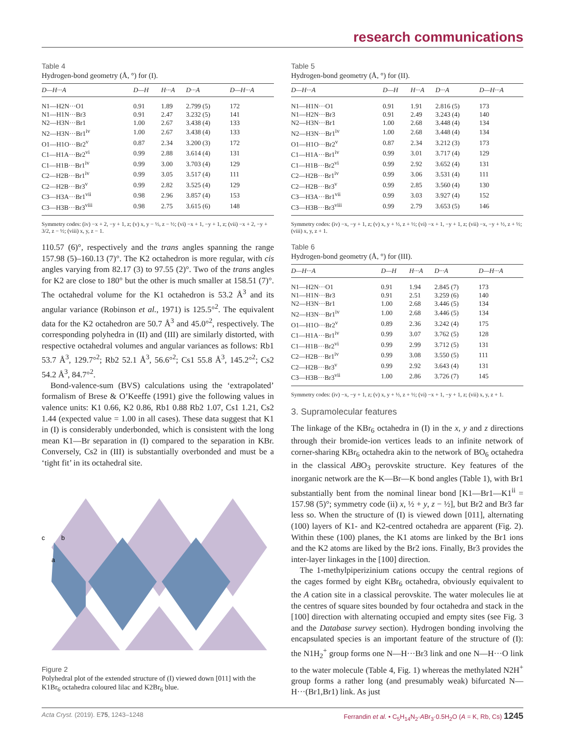research communications
Table 4
Hydrogen-bond geometry (Å, °) for (I).
| D—H···A | D—H | H···A | D···A | D—H···A |
| --- | --- | --- | --- | --- |
| N1—H2N···O1 | 0.91 | 1.89 | 2.799 (5) | 172 |
| N1—H1N···Br3 | 0.91 | 2.47 | 3.232 (5) | 141 |
| N2—H3N···Br1 | 1.00 | 2.67 | 3.438 (4) | 133 |
| N2—H3N···Br1<sup>iv</sup> | 1.00 | 2.67 | 3.438 (4) | 133 |
| O1—H1O···Br2<sup>v</sup> | 0.87 | 2.34 | 3.200 (3) | 172 |
| C1—H1A···Br2<sup>vi</sup> | 0.99 | 2.88 | 3.614 (4) | 131 |
| C1—H1B···Br1<sup>iv</sup> | 0.99 | 3.00 | 3.703 (4) | 129 |
| C2—H2B···Br1<sup>iv</sup> | 0.99 | 3.05 | 3.517 (4) | 111 |
| C2—H2B···Br3<sup>v</sup> | 0.99 | 2.82 | 3.525 (4) | 129 |
| C3—H3A···Br1<sup>vii</sup> | 0.98 | 2.96 | 3.857 (4) | 153 |
| C3—H3B···Br3<sup>viii</sup> | 0.98 | 2.75 | 3.615 (6) | 148 |
Symmetry codes: (iv) −x + 2, −y + 1, z; (v) x, y − ½, z − ½; (vi) −x + 1, −y + 1, z; (vii) −x + 2, −y + 3/2, z − ½; (viii) x, y, z − 1.
110.57 (6)°, respectively and the trans angles spanning the range 157.98 (5)–160.13 (7)°. The K2 octahedron is more regular, with cis angles varying from 82.17 (3) to 97.55 (2)°. Two of the trans angles for K2 are close to 180° but the other is much smaller at 158.51 (7)°. The octahedral volume for the K1 octahedron is 53.2 Å<sup>3</sup> and its angular variance (Robinson et al., 1971) is 125.5°<sup>2</sup>. The equivalent data for the K2 octahedron are 50.7 Å<sup>3</sup> and 45.0°<sup>2</sup>, respectively. The corresponding polyhedra in (II) and (III) are similarly distorted, with respective octahedral volumes and angular variances as follows: Rb1 53.7 Å<sup>3</sup>, 129.7°<sup>2</sup>; Rb2 52.1 Å<sup>3</sup>, 56.6°<sup>2</sup>; Cs1 55.8 Å<sup>3</sup>, 145.2°<sup>2</sup>; Cs2 54.2 Å<sup>3</sup>, 84.7°<sup>2</sup>.
Bond-valence-sum (BVS) calculations using the ‘extrapolated’ formalism of Brese & O’Keeffe (1991) give the following values in valence units: K1 0.66, K2 0.86, Rb1 0.88 Rb2 1.07, Cs1 1.21, Cs2 1.44 (expected value = 1.00 in all cases). These data suggest that K1 in (I) is considerably underbonded, which is consistent with the long mean K1—Br separation in (I) compared to the separation in KBr. Conversely, Cs2 in (III) is substantially overbonded and must be a ‘tight fit’ in its octahedral site.
c
b
a
Figure 2
Polyhedral plot of the extended structure of (I) viewed down [011] with the K1Br<sub>6</sub> octahedra coloured lilac and K2Br<sub>6</sub> blue.
Table 5
Hydrogen-bond geometry (Å, °) for (II).
| D—H···A | D—H | H···A | D···A | D—H···A |
| --- | --- | --- | --- | --- |
| N1—H1N···O1 | 0.91 | 1.91 | 2.816 (5) | 173 |
| N1—H2N···Br3 | 0.91 | 2.49 | 3.243 (4) | 140 |
| N2—H3N···Br1 | 1.00 | 2.68 | 3.448 (4) | 134 |
| N2—H3N···Br1<sup>iv</sup> | 1.00 | 2.68 | 3.448 (4) | 134 |
| O1—H1O···Br2<sup>v</sup> | 0.87 | 2.34 | 3.212 (3) | 173 |
| C1—H1A···Br1<sup>iv</sup> | 0.99 | 3.01 | 3.717 (4) | 129 |
| C1—H1B···Br2<sup>vi</sup> | 0.99 | 2.92 | 3.652 (4) | 131 |
| C2—H2B···Br1<sup>iv</sup> | 0.99 | 3.06 | 3.531 (4) | 111 |
| C2—H2B···Br3<sup>v</sup> | 0.99 | 2.85 | 3.560 (4) | 130 |
| C3—H3A···Br1<sup>vii</sup> | 0.99 | 3.03 | 3.927 (4) | 152 |
| C3—H3B···Br3<sup>viii</sup> | 0.99 | 2.79 | 3.653 (5) | 146 |
Symmetry codes: (iv) −x, −y + 1, z; (v) x, y + ½, z + ½; (vi) −x + 1, −y + 1, z; (vii) −x, −y + ½, z + ½; (viii) x, y, z + 1.
Table 6
Hydrogen-bond geometry (Å, °) for (III).
| D—H···A | D—H | H···A | D···A | D—H···A |
| --- | --- | --- | --- | --- |
| N1—H2N···O1 | 0.91 | 1.94 | 2.845 (7) | 173 |
| N1—H1N···Br3 | 0.91 | 2.51 | 3.259 (6) | 140 |
| N2—H3N···Br1 | 1.00 | 2.68 | 3.446 (5) | 134 |
| N2—H3N···Br1<sup>iv</sup> | 1.00 | 2.68 | 3.446 (5) | 134 |
| O1—H1O···Br2<sup>v</sup> | 0.89 | 2.36 | 3.242 (4) | 175 |
| C1—H1A···Br1<sup>iv</sup> | 0.99 | 3.07 | 3.762 (5) | 128 |
| C1—H1B···Br2<sup>vi</sup> | 0.99 | 2.99 | 3.712 (5) | 131 |
| C2—H2B···Br1<sup>iv</sup> | 0.99 | 3.08 | 3.550 (5) | 111 |
| C2—H2B···Br3<sup>v</sup> | 0.99 | 2.92 | 3.643 (4) | 131 |
| C3—H3B···Br3<sup>vii</sup> | 1.00 | 2.86 | 3.726 (7) | 145 |
Symmetry codes: (iv) −x, −y + 1, z; (v) x, y + ½, z + ½; (vi) −x + 1, −y + 1, z; (vii) x, y, z + 1.
3. Supramolecular features
The linkage of the KBr<sub>6</sub> octahedra in (I) in the x, y and z directions through their bromide-ion vertices leads to an infinite network of corner-sharing KBr<sub>6</sub> octahedra akin to the network of BO<sub>6</sub> octahedra in the classical ABO<sub>3</sub> perovskite structure. Key features of the inorganic network are the K—Br—K bond angles (Table 1), with Br1 substantially bent from the nominal linear bond [K1—Br1—K1<sup>ii</sup> = 157.98 (5)°; symmetry code (ii) x, ½ + y, z − ½], but Br2 and Br3 far less so. When the structure of (I) is viewed down [011], alternating (100) layers of K1- and K2-centred octahedra are apparent (Fig. 2). Within these (100) planes, the K1 atoms are linked by the Br1 ions and the K2 atoms are liked by the Br2 ions. Finally, Br3 provides the inter-layer linkages in the [100] direction.
The 1-methylpiperizinium cations occupy the central regions of the cages formed by eight KBr<sub>6</sub> octahedra, obviously equivalent to the A cation site in a classical perovskite. The water molecules lie at the centres of square sites bounded by four octahedra and stack in the [100] direction with alternating occupied and empty sites (see Fig. 3 and the Database survey section). Hydrogen bonding involving the encapsulated species is an important feature of the structure of (I): the N1H<sub>2</sub><sup>+</sup> group forms one N—H···Br3 link and one N—H···O link to the water molecule (Table 4, Fig. 1) whereas the methylated N2H<sup>+</sup> group forms a rather long (and presumably weak) bifurcated N—H···(Br1,Br1) link. As just
Acta Cryst. (2019). E75, 1243–1248 Ferrandin et al. • C<sub>5</sub>H<sub>14</sub>N<sub>2</sub>·ABr<sub>3</sub>·0.5H<sub>2</sub>O (A = K, Rb, Cs) 1245